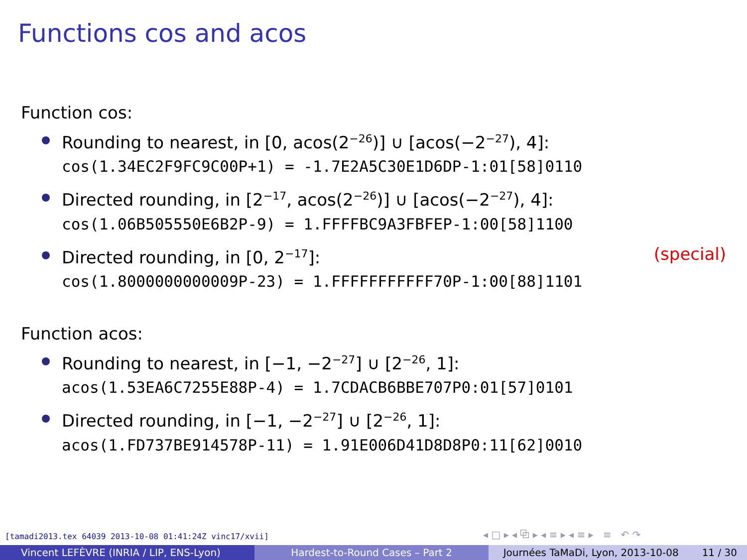Functions cos and acos
Function cos:
Rounding to nearest, in [0, acos(2<sup>−26</sup>)] ∪ [acos(−2<sup>−27</sup>), 4]:
cos(1.34EC2F9FC9C00P+1) = -1.7E2A5C30E1D6DP-1:01[58]0110
Directed rounding, in [2<sup>−17</sup>, acos(2<sup>−26</sup>)] ∪ [acos(−2<sup>−27</sup>), 4]:
cos(1.06B505550E6B2P-9) = 1.FFFFBC9A3FBFEP-1:00[58]1100
Directed rounding, in [0, 2<sup>−17</sup>]: (special)
cos(1.8000000000009P-23) = 1.FFFFFFFFFFF70P-1:00[88]1101
Function acos:
Rounding to nearest, in [−1, −2<sup>−27</sup>] ∪ [2<sup>−26</sup>, 1]:
acos(1.53EA6C7255E88P-4) = 1.7CDACB6BBE707P0:01[57]0101
Directed rounding, in [−1, −2<sup>−27</sup>] ∪ [2<sup>−26</sup>, 1]:
acos(1.FD737BE914578P-11) = 1.91E006D41D8D8P0:11[62]0010
[tamadi2013.tex 64039 2013-10-08 01:41:24Z vinc17/xvii]
◂ □ ▸ ◂ ⧉ ▸ ◂ ≡ ▸ ◂ ≡ ▸ ≡ ↶ ↷
Vincent LEFÈVRE (INRIA / LIP, ENS-Lyon)
Hardest-to-Round Cases – Part 2
Journées TaMaDi, Lyon, 2013-10-08 11 / 30